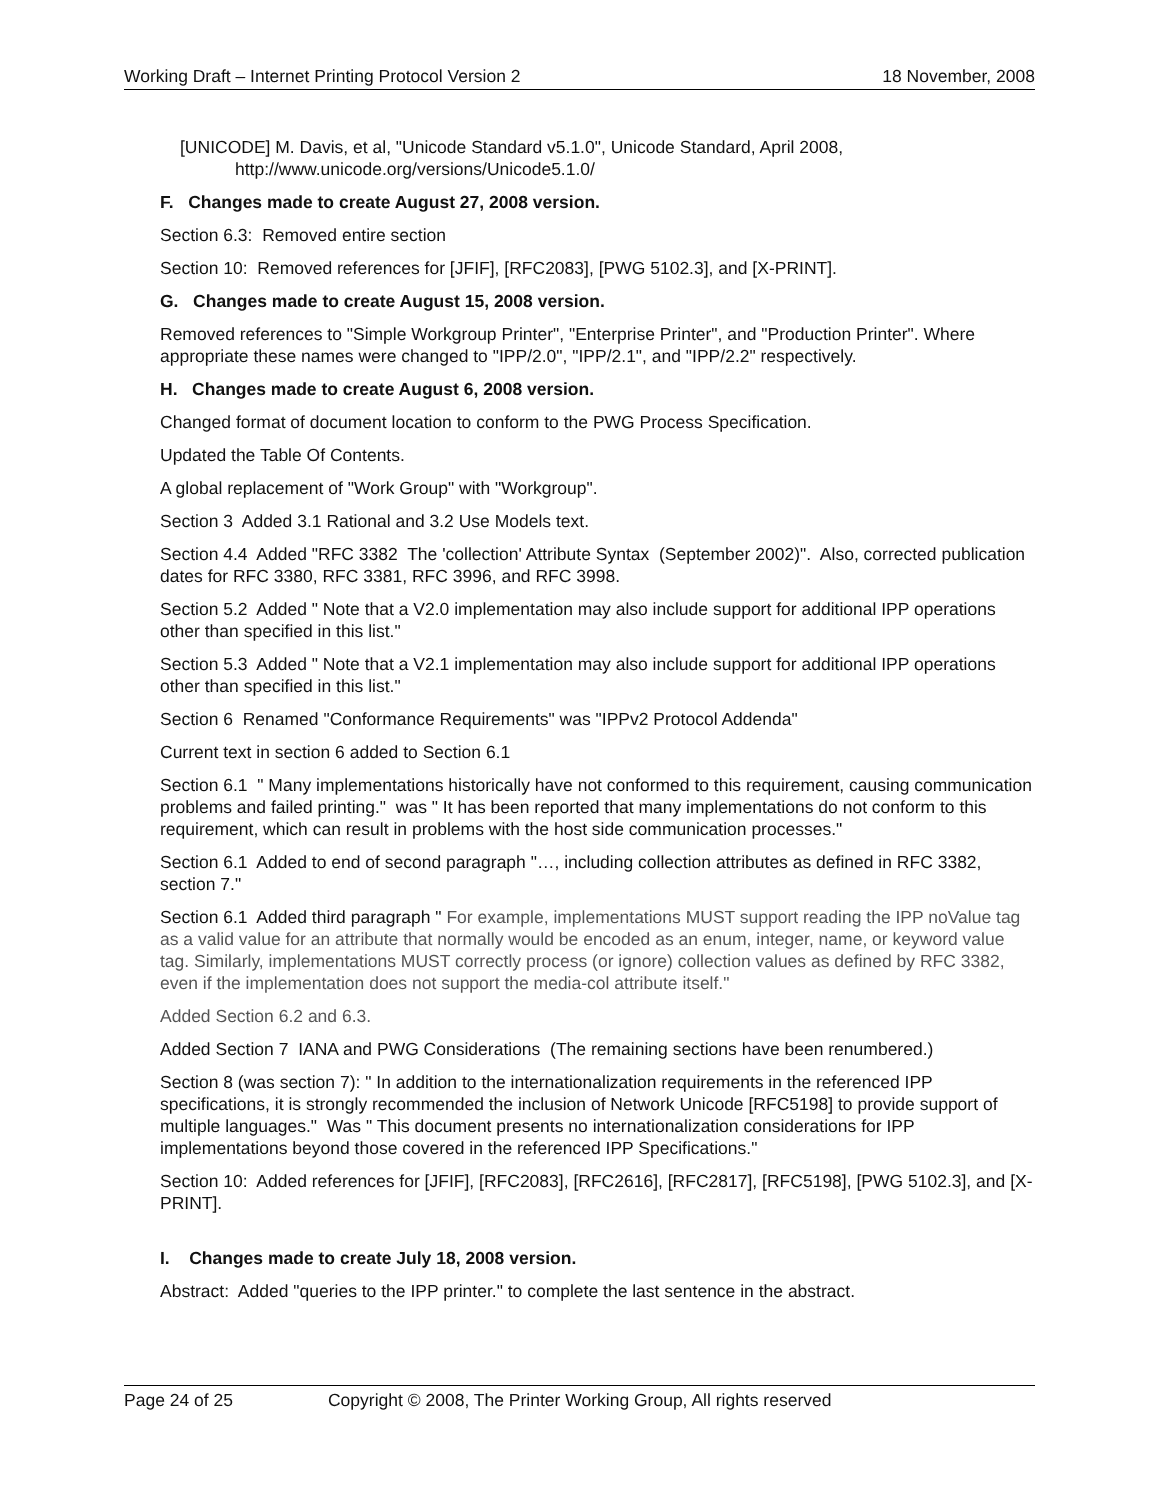Working Draft – Internet Printing Protocol Version 2 18 November, 2008
[UNICODE] M. Davis, et al, "Unicode Standard v5.1.0", Unicode Standard, April 2008, http://www.unicode.org/versions/Unicode5.1.0/
F. Changes made to create August 27, 2008 version.
Section 6.3: Removed entire section
Section 10: Removed references for [JFIF], [RFC2083], [PWG 5102.3], and [X-PRINT].
G. Changes made to create August 15, 2008 version.
Removed references to "Simple Workgroup Printer", "Enterprise Printer", and "Production Printer". Where appropriate these names were changed to "IPP/2.0", "IPP/2.1", and "IPP/2.2" respectively.
H. Changes made to create August 6, 2008 version.
Changed format of document location to conform to the PWG Process Specification.
Updated the Table Of Contents.
A global replacement of "Work Group" with "Workgroup".
Section 3 Added 3.1 Rational and 3.2 Use Models text.
Section 4.4 Added "RFC 3382 The 'collection' Attribute Syntax (September 2002)". Also, corrected publication dates for RFC 3380, RFC 3381, RFC 3996, and RFC 3998.
Section 5.2 Added " Note that a V2.0 implementation may also include support for additional IPP operations other than specified in this list."
Section 5.3 Added " Note that a V2.1 implementation may also include support for additional IPP operations other than specified in this list."
Section 6 Renamed "Conformance Requirements" was "IPPv2 Protocol Addenda"
Current text in section 6 added to Section 6.1
Section 6.1 " Many implementations historically have not conformed to this requirement, causing communication problems and failed printing." was " It has been reported that many implementations do not conform to this requirement, which can result in problems with the host side communication processes."
Section 6.1 Added to end of second paragraph "…, including collection attributes as defined in RFC 3382, section 7."
Section 6.1 Added third paragraph " For example, implementations MUST support reading the IPP noValue tag as a valid value for an attribute that normally would be encoded as an enum, integer, name, or keyword value tag. Similarly, implementations MUST correctly process (or ignore) collection values as defined by RFC 3382, even if the implementation does not support the media-col attribute itself."
Added Section 6.2 and 6.3.
Added Section 7 IANA and PWG Considerations (The remaining sections have been renumbered.)
Section 8 (was section 7): " In addition to the internationalization requirements in the referenced IPP specifications, it is strongly recommended the inclusion of Network Unicode [RFC5198] to provide support of multiple languages." Was " This document presents no internationalization considerations for IPP implementations beyond those covered in the referenced IPP Specifications."
Section 10: Added references for [JFIF], [RFC2083], [RFC2616], [RFC2817], [RFC5198], [PWG 5102.3], and [X-PRINT].
I. Changes made to create July 18, 2008 version.
Abstract: Added "queries to the IPP printer." to complete the last sentence in the abstract.
Page 24 of 25 Copyright © 2008, The Printer Working Group, All rights reserved